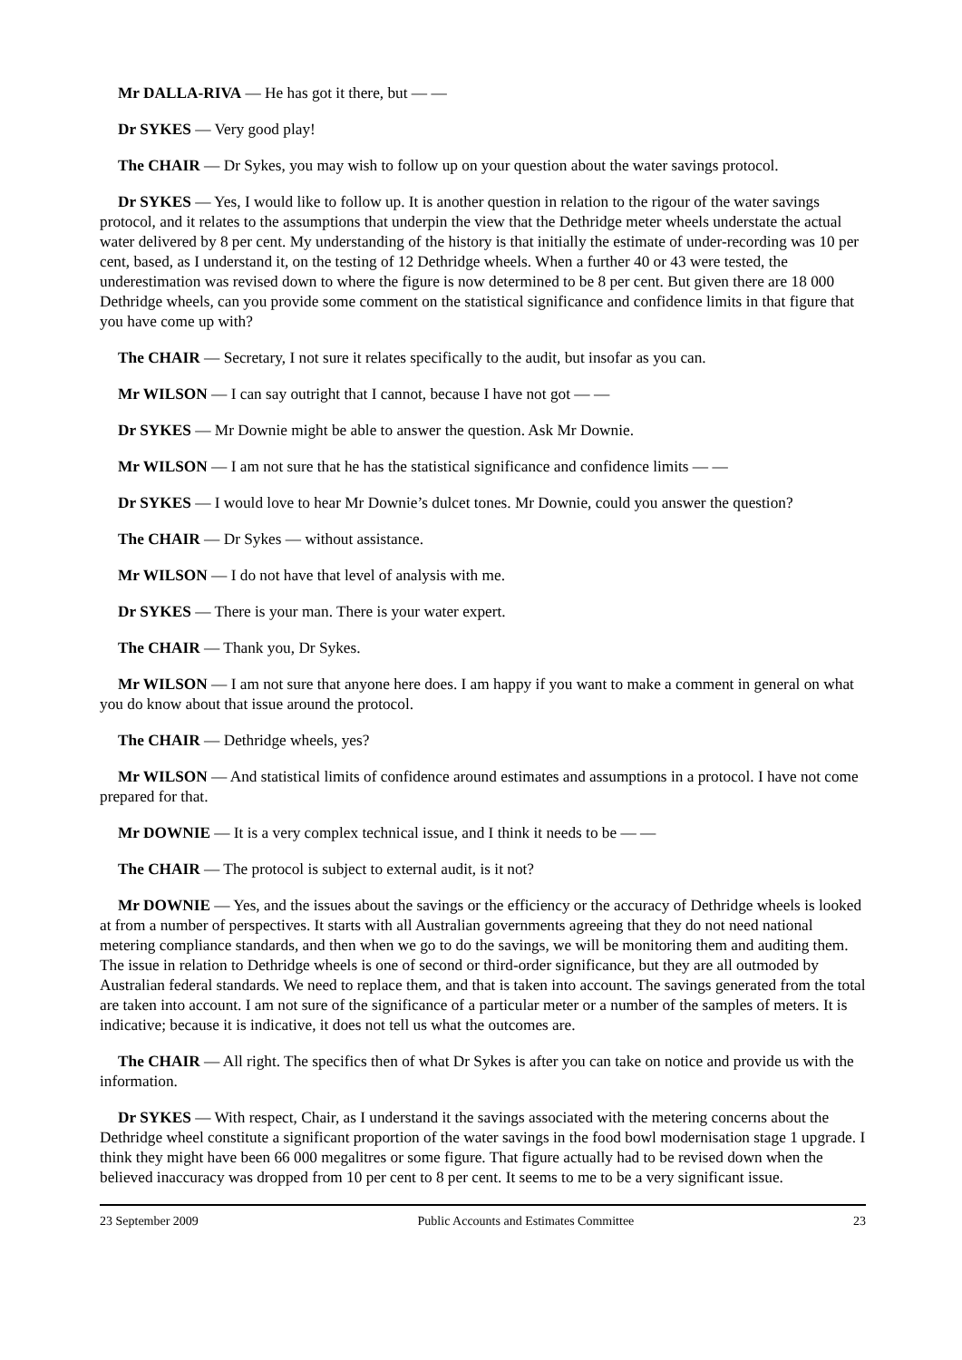Mr DALLA-RIVA — He has got it there, but — —
Dr SYKES — Very good play!
The CHAIR — Dr Sykes, you may wish to follow up on your question about the water savings protocol.
Dr SYKES — Yes, I would like to follow up. It is another question in relation to the rigour of the water savings protocol, and it relates to the assumptions that underpin the view that the Dethridge meter wheels understate the actual water delivered by 8 per cent. My understanding of the history is that initially the estimate of under-recording was 10 per cent, based, as I understand it, on the testing of 12 Dethridge wheels. When a further 40 or 43 were tested, the underestimation was revised down to where the figure is now determined to be 8 per cent. But given there are 18 000 Dethridge wheels, can you provide some comment on the statistical significance and confidence limits in that figure that you have come up with?
The CHAIR — Secretary, I not sure it relates specifically to the audit, but insofar as you can.
Mr WILSON — I can say outright that I cannot, because I have not got — —
Dr SYKES — Mr Downie might be able to answer the question. Ask Mr Downie.
Mr WILSON — I am not sure that he has the statistical significance and confidence limits — —
Dr SYKES — I would love to hear Mr Downie’s dulcet tones. Mr Downie, could you answer the question?
The CHAIR — Dr Sykes — without assistance.
Mr WILSON — I do not have that level of analysis with me.
Dr SYKES — There is your man. There is your water expert.
The CHAIR — Thank you, Dr Sykes.
Mr WILSON — I am not sure that anyone here does. I am happy if you want to make a comment in general on what you do know about that issue around the protocol.
The CHAIR — Dethridge wheels, yes?
Mr WILSON — And statistical limits of confidence around estimates and assumptions in a protocol. I have not come prepared for that.
Mr DOWNIE — It is a very complex technical issue, and I think it needs to be — —
The CHAIR — The protocol is subject to external audit, is it not?
Mr DOWNIE — Yes, and the issues about the savings or the efficiency or the accuracy of Dethridge wheels is looked at from a number of perspectives. It starts with all Australian governments agreeing that they do not need national metering compliance standards, and then when we go to do the savings, we will be monitoring them and auditing them. The issue in relation to Dethridge wheels is one of second or third-order significance, but they are all outmoded by Australian federal standards. We need to replace them, and that is taken into account. The savings generated from the total are taken into account. I am not sure of the significance of a particular meter or a number of the samples of meters. It is indicative; because it is indicative, it does not tell us what the outcomes are.
The CHAIR — All right. The specifics then of what Dr Sykes is after you can take on notice and provide us with the information.
Dr SYKES — With respect, Chair, as I understand it the savings associated with the metering concerns about the Dethridge wheel constitute a significant proportion of the water savings in the food bowl modernisation stage 1 upgrade. I think they might have been 66 000 megalitres or some figure. That figure actually had to be revised down when the believed inaccuracy was dropped from 10 per cent to 8 per cent. It seems to me to be a very significant issue.
23 September 2009 Public Accounts and Estimates Committee 23